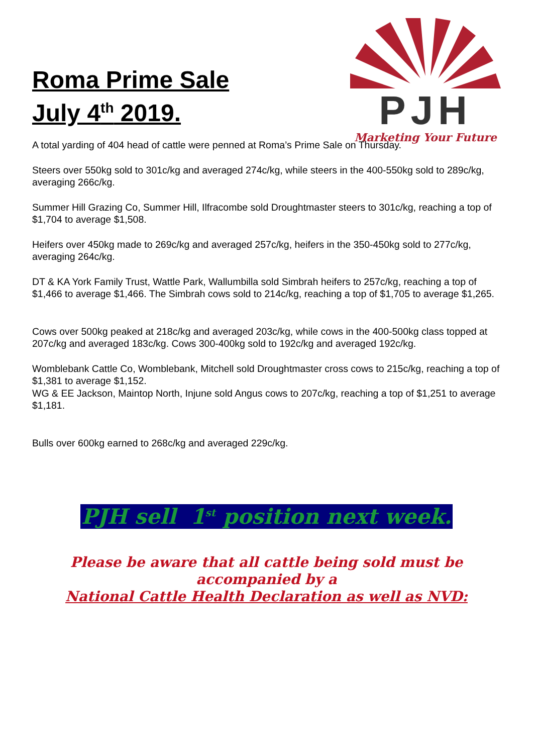Roma Prime Sale
July 4<sup>th</sup> 2019.
PJH
Marketing Your Future
A total yarding of 404 head of cattle were penned at Roma’s Prime Sale on Thursday.
Steers over 550kg sold to 301c/kg and averaged 274c/kg, while steers in the 400-550kg sold to 289c/kg, averaging 266c/kg.
Summer Hill Grazing Co, Summer Hill, Ilfracombe sold Droughtmaster steers to 301c/kg, reaching a top of $1,704 to average $1,508.
Heifers over 450kg made to 269c/kg and averaged 257c/kg, heifers in the 350-450kg sold to 277c/kg, averaging 264c/kg.
DT & KA York Family Trust, Wattle Park, Wallumbilla sold Simbrah heifers to 257c/kg, reaching a top of $1,466 to average $1,466. The Simbrah cows sold to 214c/kg, reaching a top of $1,705 to average $1,265.
Cows over 500kg peaked at 218c/kg and averaged 203c/kg, while cows in the 400-500kg class topped at 207c/kg and averaged 183c/kg. Cows 300-400kg sold to 192c/kg and averaged 192c/kg.
Womblebank Cattle Co, Womblebank, Mitchell sold Droughtmaster cross cows to 215c/kg, reaching a top of $1,381 to average $1,152.
WG & EE Jackson, Maintop North, Injune sold Angus cows to 207c/kg, reaching a top of $1,251 to average $1,181.
Bulls over 600kg earned to 268c/kg and averaged 229c/kg.
PJH sell 1<sup>st</sup> position next week.
Please be aware that all cattle being sold must be
accompanied by a
National Cattle Health Declaration as well as NVD: